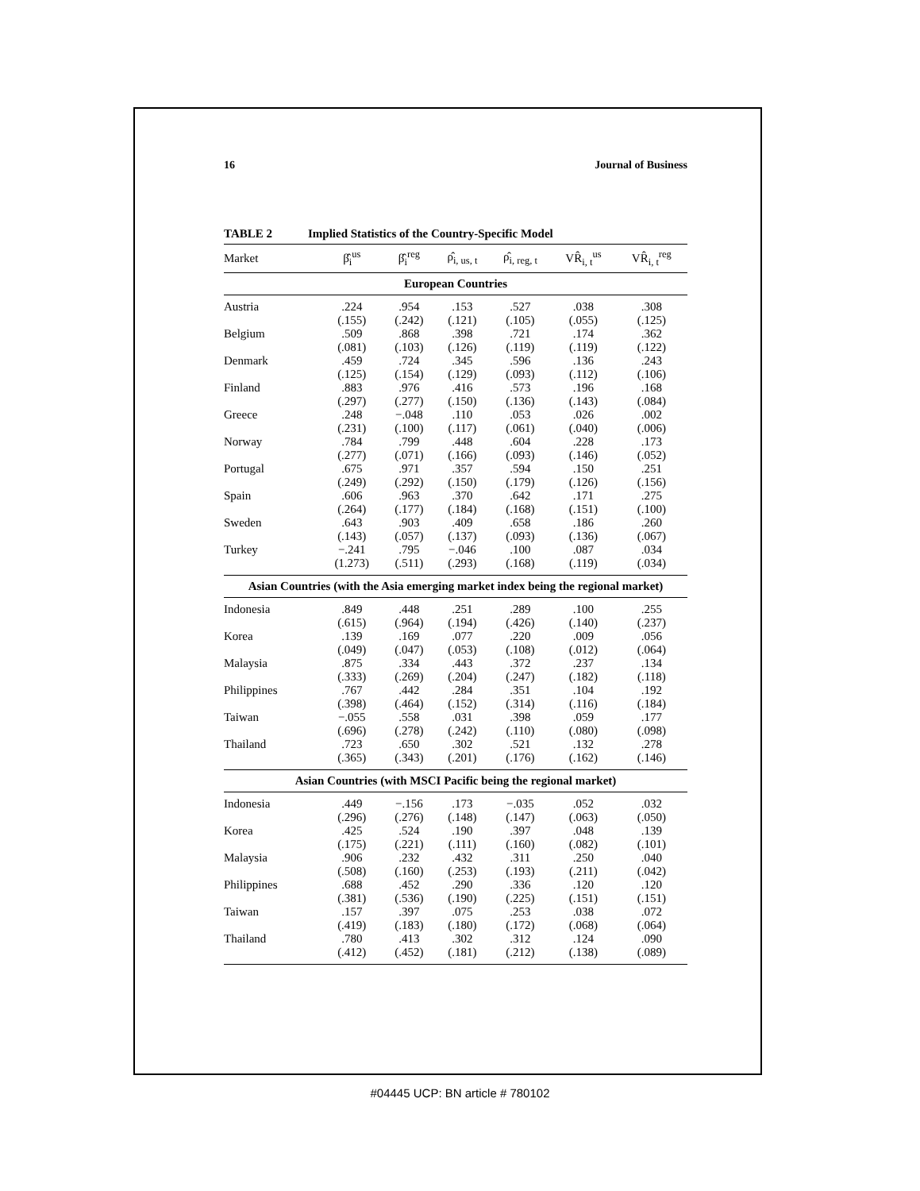16 Journal of Business
TABLE 2 Implied Statistics of the Country-Specific Model
| Market | β̂<sub>i</sub><sup>us</sup> | β̂<sub>i</sub><sup>reg</sup> | ρ̂<sub>i, us, t</sub> | ρ̂<sub>i, reg, t</sub> | VR̂<sub>i, t</sub><sup>us</sup> | VR̂<sub>i, t</sub><sup>reg</sup> |
| --- | --- | --- | --- | --- | --- | --- |
| European Countries | | | | | | |
| Austria | .224 | .954 | .153 | .527 | .038 | .308 |
| | (.155) | (.242) | (.121) | (.105) | (.055) | (.125) |
| Belgium | .509 | .868 | .398 | .721 | .174 | .362 |
| | (.081) | (.103) | (.126) | (.119) | (.119) | (.122) |
| Denmark | .459 | .724 | .345 | .596 | .136 | .243 |
| | (.125) | (.154) | (.129) | (.093) | (.112) | (.106) |
| Finland | .883 | .976 | .416 | .573 | .196 | .168 |
| | (.297) | (.277) | (.150) | (.136) | (.143) | (.084) |
| Greece | .248 | −.048 | .110 | .053 | .026 | .002 |
| | (.231) | (.100) | (.117) | (.061) | (.040) | (.006) |
| Norway | .784 | .799 | .448 | .604 | .228 | .173 |
| | (.277) | (.071) | (.166) | (.093) | (.146) | (.052) |
| Portugal | .675 | .971 | .357 | .594 | .150 | .251 |
| | (.249) | (.292) | (.150) | (.179) | (.126) | (.156) |
| Spain | .606 | .963 | .370 | .642 | .171 | .275 |
| | (.264) | (.177) | (.184) | (.168) | (.151) | (.100) |
| Sweden | .643 | .903 | .409 | .658 | .186 | .260 |
| | (.143) | (.057) | (.137) | (.093) | (.136) | (.067) |
| Turkey | −.241 | .795 | −.046 | .100 | .087 | .034 |
| | (1.273) | (.511) | (.293) | (.168) | (.119) | (.034) |
| Asian Countries (with the Asia emerging market index being the regional market) | | | | | | |
| Indonesia | .849 | .448 | .251 | .289 | .100 | .255 |
| | (.615) | (.964) | (.194) | (.426) | (.140) | (.237) |
| Korea | .139 | .169 | .077 | .220 | .009 | .056 |
| | (.049) | (.047) | (.053) | (.108) | (.012) | (.064) |
| Malaysia | .875 | .334 | .443 | .372 | .237 | .134 |
| | (.333) | (.269) | (.204) | (.247) | (.182) | (.118) |
| Philippines | .767 | .442 | .284 | .351 | .104 | .192 |
| | (.398) | (.464) | (.152) | (.314) | (.116) | (.184) |
| Taiwan | −.055 | .558 | .031 | .398 | .059 | .177 |
| | (.696) | (.278) | (.242) | (.110) | (.080) | (.098) |
| Thailand | .723 | .650 | .302 | .521 | .132 | .278 |
| | (.365) | (.343) | (.201) | (.176) | (.162) | (.146) |
| Asian Countries (with MSCI Pacific being the regional market) | | | | | | |
| Indonesia | .449 | −.156 | .173 | −.035 | .052 | .032 |
| | (.296) | (.276) | (.148) | (.147) | (.063) | (.050) |
| Korea | .425 | .524 | .190 | .397 | .048 | .139 |
| | (.175) | (.221) | (.111) | (.160) | (.082) | (.101) |
| Malaysia | .906 | .232 | .432 | .311 | .250 | .040 |
| | (.508) | (.160) | (.253) | (.193) | (.211) | (.042) |
| Philippines | .688 | .452 | .290 | .336 | .120 | .120 |
| | (.381) | (.536) | (.190) | (.225) | (.151) | (.151) |
| Taiwan | .157 | .397 | .075 | .253 | .038 | .072 |
| | (.419) | (.183) | (.180) | (.172) | (.068) | (.064) |
| Thailand | .780 | .413 | .302 | .312 | .124 | .090 |
| | (.412) | (.452) | (.181) | (.212) | (.138) | (.089) |
#04445 UCP: BN article # 780102